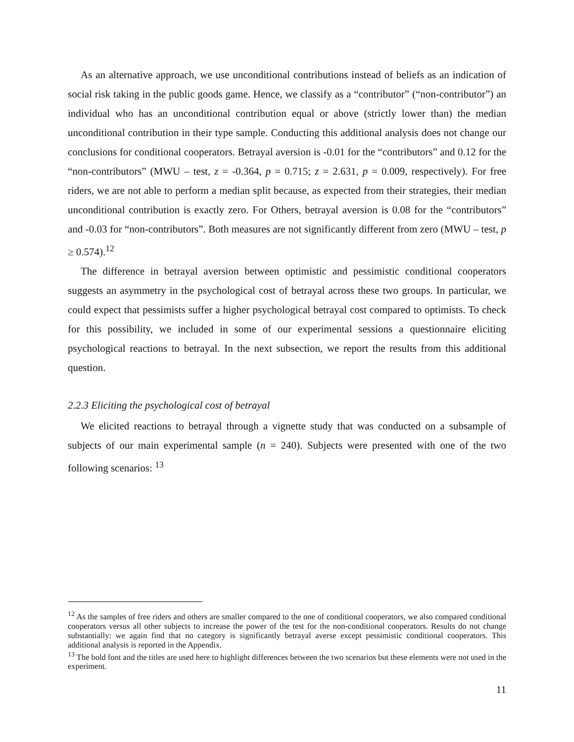As an alternative approach, we use unconditional contributions instead of beliefs as an indication of social risk taking in the public goods game. Hence, we classify as a “contributor” (“non-contributor”) an individual who has an unconditional contribution equal or above (strictly lower than) the median unconditional contribution in their type sample. Conducting this additional analysis does not change our conclusions for conditional cooperators. Betrayal aversion is -0.01 for the “contributors” and 0.12 for the “non-contributors” (MWU – test, z = -0.364, p = 0.715; z = 2.631, p = 0.009, respectively). For free riders, we are not able to perform a median split because, as expected from their strategies, their median unconditional contribution is exactly zero. For Others, betrayal aversion is 0.08 for the “contributors” and -0.03 for “non-contributors”. Both measures are not significantly different from zero (MWU – test, p ≥ 0.574).<sup>12</sup>
The difference in betrayal aversion between optimistic and pessimistic conditional cooperators suggests an asymmetry in the psychological cost of betrayal across these two groups. In particular, we could expect that pessimists suffer a higher psychological betrayal cost compared to optimists. To check for this possibility, we included in some of our experimental sessions a questionnaire eliciting psychological reactions to betrayal. In the next subsection, we report the results from this additional question.
2.2.3 Eliciting the psychological cost of betrayal
We elicited reactions to betrayal through a vignette study that was conducted on a subsample of subjects of our main experimental sample (n = 240). Subjects were presented with one of the two following scenarios: <sup>13</sup>
<sup>12</sup> As the samples of free riders and others are smaller compared to the one of conditional cooperators, we also compared conditional cooperators versus all other subjects to increase the power of the test for the non-conditional cooperators. Results do not change substantially: we again find that no category is significantly betrayal averse except pessimistic conditional cooperators. This additional analysis is reported in the Appendix.
<sup>13</sup> The bold font and the titles are used here to highlight differences between the two scenarios but these elements were not used in the experiment.
11